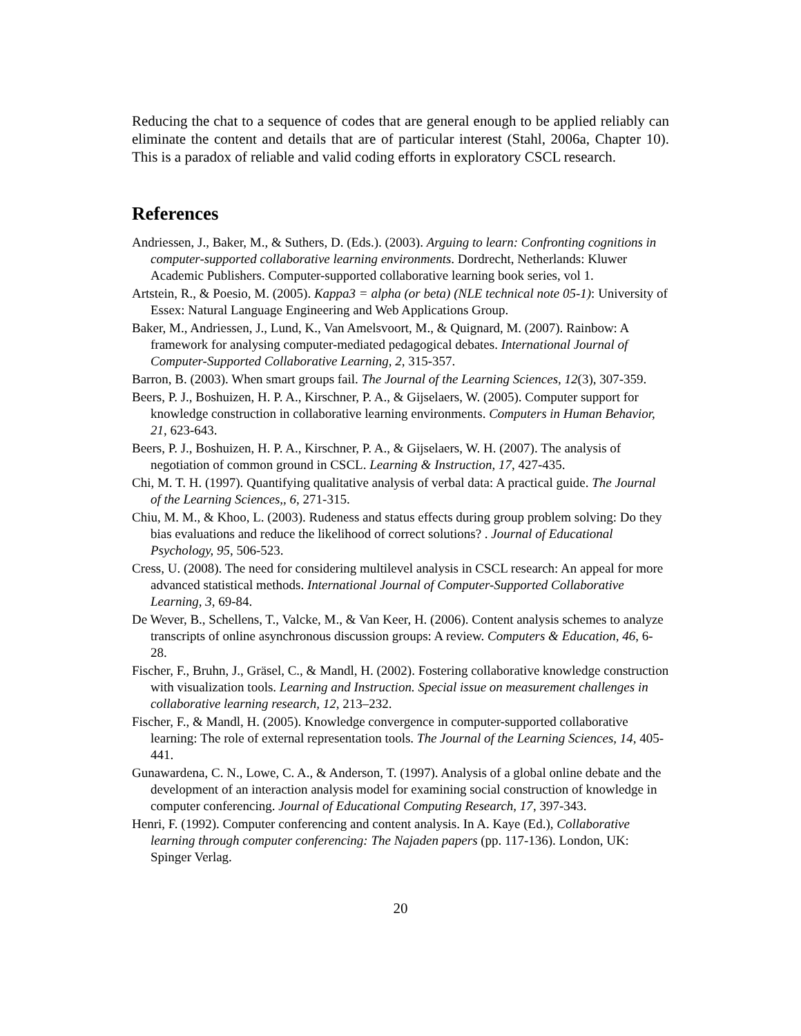Reducing the chat to a sequence of codes that are general enough to be applied reliably can eliminate the content and details that are of particular interest (Stahl, 2006a, Chapter 10). This is a paradox of reliable and valid coding efforts in exploratory CSCL research.
References
Andriessen, J., Baker, M., & Suthers, D. (Eds.). (2003). Arguing to learn: Confronting cognitions in computer-supported collaborative learning environments. Dordrecht, Netherlands: Kluwer Academic Publishers. Computer-supported collaborative learning book series, vol 1.
Artstein, R., & Poesio, M. (2005). Kappa3 = alpha (or beta) (NLE technical note 05-1): University of Essex: Natural Language Engineering and Web Applications Group.
Baker, M., Andriessen, J., Lund, K., Van Amelsvoort, M., & Quignard, M. (2007). Rainbow: A framework for analysing computer-mediated pedagogical debates. International Journal of Computer-Supported Collaborative Learning, 2, 315-357.
Barron, B. (2003). When smart groups fail. The Journal of the Learning Sciences, 12(3), 307-359.
Beers, P. J., Boshuizen, H. P. A., Kirschner, P. A., & Gijselaers, W. (2005). Computer support for knowledge construction in collaborative learning environments. Computers in Human Behavior, 21, 623-643.
Beers, P. J., Boshuizen, H. P. A., Kirschner, P. A., & Gijselaers, W. H. (2007). The analysis of negotiation of common ground in CSCL. Learning & Instruction, 17, 427-435.
Chi, M. T. H. (1997). Quantifying qualitative analysis of verbal data: A practical guide. The Journal of the Learning Sciences,, 6, 271-315.
Chiu, M. M., & Khoo, L. (2003). Rudeness and status effects during group problem solving: Do they bias evaluations and reduce the likelihood of correct solutions? . Journal of Educational Psychology, 95, 506-523.
Cress, U. (2008). The need for considering multilevel analysis in CSCL research: An appeal for more advanced statistical methods. International Journal of Computer-Supported Collaborative Learning, 3, 69-84.
De Wever, B., Schellens, T., Valcke, M., & Van Keer, H. (2006). Content analysis schemes to analyze transcripts of online asynchronous discussion groups: A review. Computers & Education, 46, 6-28.
Fischer, F., Bruhn, J., Gräsel, C., & Mandl, H. (2002). Fostering collaborative knowledge construction with visualization tools. Learning and Instruction. Special issue on measurement challenges in collaborative learning research, 12, 213–232.
Fischer, F., & Mandl, H. (2005). Knowledge convergence in computer-supported collaborative learning: The role of external representation tools. The Journal of the Learning Sciences, 14, 405-441.
Gunawardena, C. N., Lowe, C. A., & Anderson, T. (1997). Analysis of a global online debate and the development of an interaction analysis model for examining social construction of knowledge in computer conferencing. Journal of Educational Computing Research, 17, 397-343.
Henri, F. (1992). Computer conferencing and content analysis. In A. Kaye (Ed.), Collaborative learning through computer conferencing: The Najaden papers (pp. 117-136). London, UK: Spinger Verlag.
20